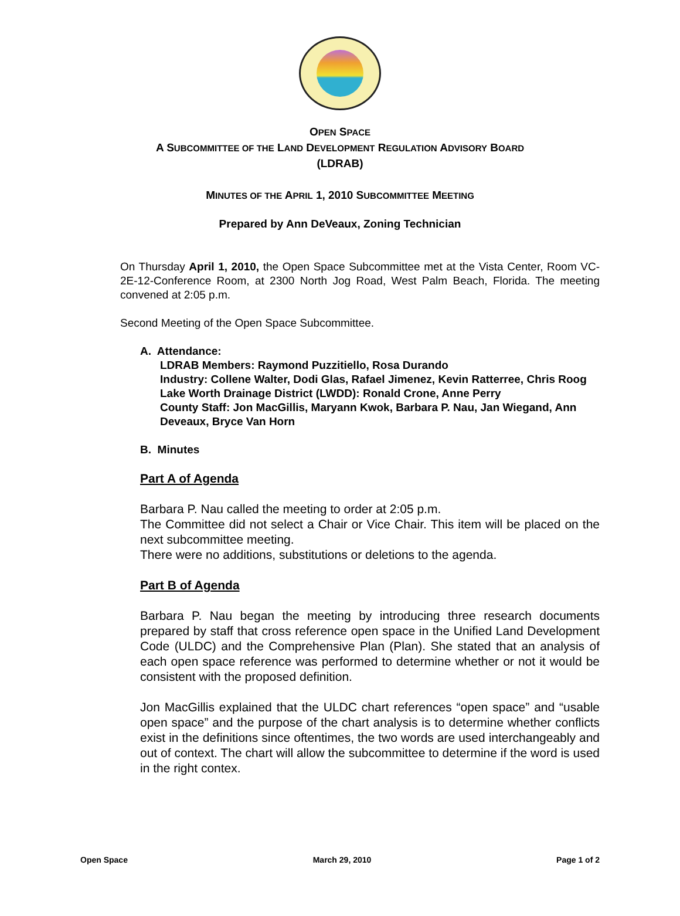OPEN SPACE
A SUBCOMMITTEE OF THE LAND DEVELOPMENT REGULATION ADVISORY BOARD
(LDRAB)
MINUTES OF THE APRIL 1, 2010 SUBCOMMITTEE MEETING
Prepared by Ann DeVeaux, Zoning Technician
On Thursday April 1, 2010, the Open Space Subcommittee met at the Vista Center, Room VC-2E-12-Conference Room, at 2300 North Jog Road, West Palm Beach, Florida. The meeting convened at 2:05 p.m.
Second Meeting of the Open Space Subcommittee.
A. Attendance:
LDRAB Members: Raymond Puzzitiello, Rosa Durando
Industry: Collene Walter, Dodi Glas, Rafael Jimenez, Kevin Ratterree, Chris Roog
Lake Worth Drainage District (LWDD): Ronald Crone, Anne Perry
County Staff: Jon MacGillis, Maryann Kwok, Barbara P. Nau, Jan Wiegand, Ann Deveaux, Bryce Van Horn
B. Minutes
Part A of Agenda
Barbara P. Nau called the meeting to order at 2:05 p.m.
The Committee did not select a Chair or Vice Chair. This item will be placed on the next subcommittee meeting.
There were no additions, substitutions or deletions to the agenda.
Part B of Agenda
Barbara P. Nau began the meeting by introducing three research documents prepared by staff that cross reference open space in the Unified Land Development Code (ULDC) and the Comprehensive Plan (Plan). She stated that an analysis of each open space reference was performed to determine whether or not it would be consistent with the proposed definition.
Jon MacGillis explained that the ULDC chart references “open space” and “usable open space” and the purpose of the chart analysis is to determine whether conflicts exist in the definitions since oftentimes, the two words are used interchangeably and out of context. The chart will allow the subcommittee to determine if the word is used in the right contex.
Open Space March 29, 2010 Page 1 of 2